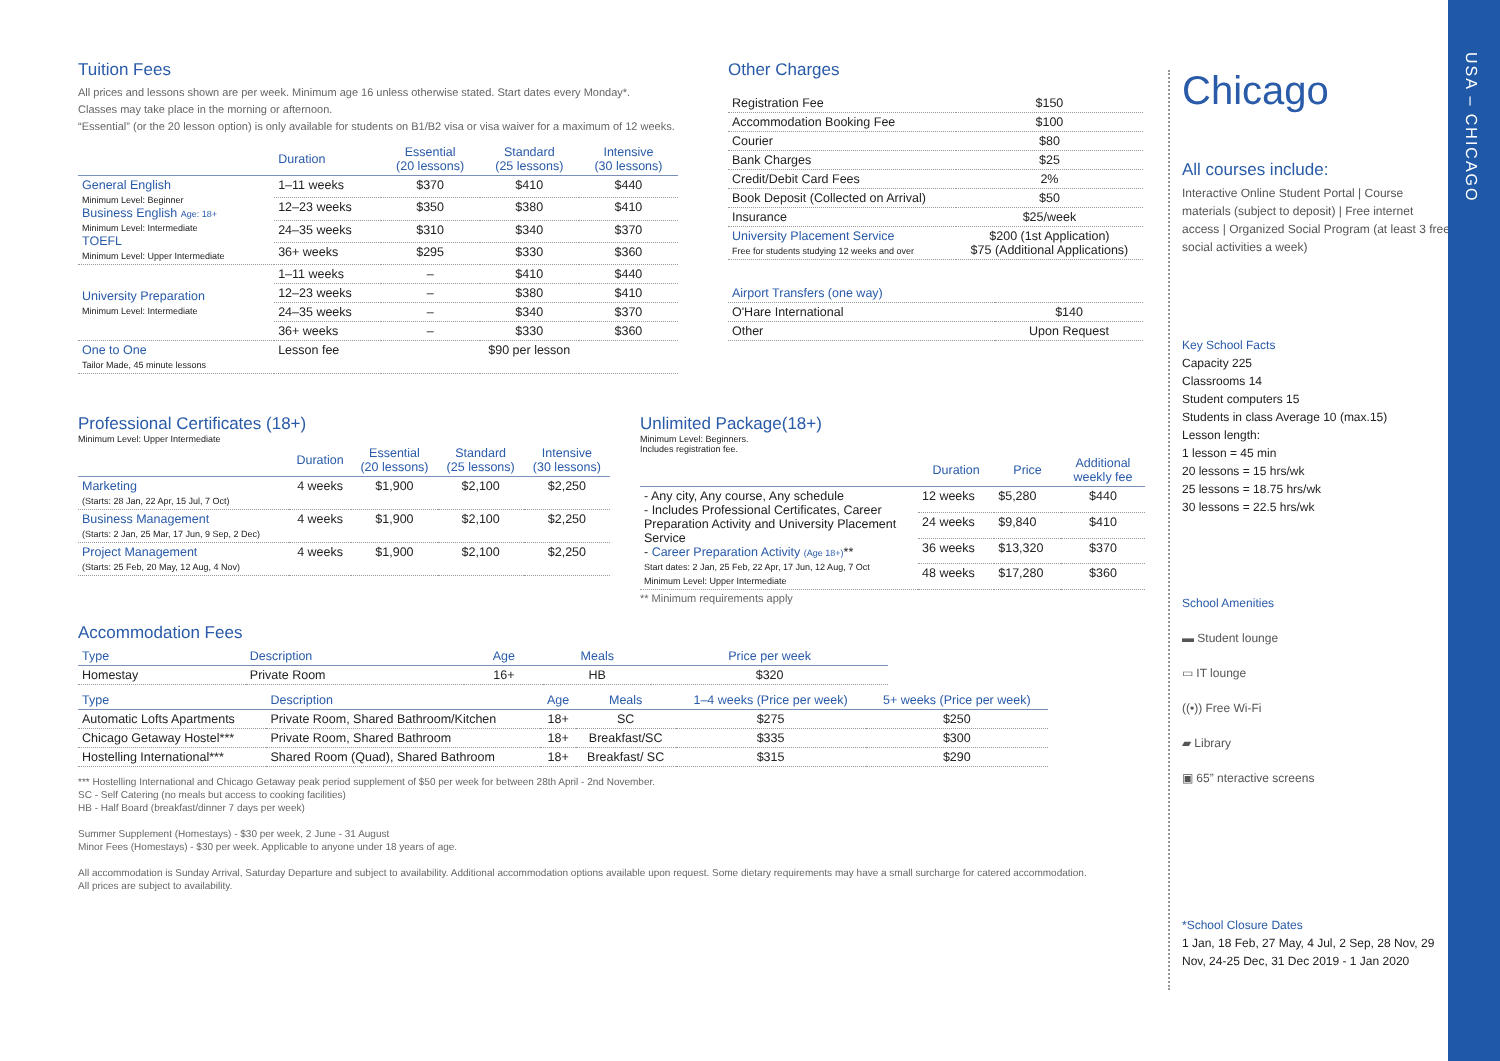Tuition Fees
All prices and lessons shown are per week. Minimum age 16 unless otherwise stated. Start dates every Monday*.
Classes may take place in the morning or afternoon.
“Essential” (or the 20 lesson option) is only available for students on B1/B2 visa or visa waiver for a maximum of 12 weeks.
| | Duration | Essential (20 lessons) | Standard (25 lessons) | Intensive (30 lessons) |
| --- | --- | --- | --- | --- |
| General English Minimum Level: Beginner Business English Age: 18+ Minimum Level: Intermediate TOEFL Minimum Level: Upper Intermediate | 1–11 weeks | $370 | $410 | $440 |
| | 12–23 weeks | $350 | $380 | $410 |
| | 24–35 weeks | $310 | $340 | $370 |
| | 36+ weeks | $295 | $330 | $360 |
| University Preparation Minimum Level: Intermediate | 1–11 weeks | – | $410 | $440 |
| | 12–23 weeks | – | $380 | $410 |
| | 24–35 weeks | – | $340 | $370 |
| | 36+ weeks | – | $330 | $360 |
| One to One Tailor Made, 45 minute lessons | Lesson fee | $90 per lesson | | |
Other Charges
| Registration Fee | $150 |
| Accommodation Booking Fee | $100 |
| Courier | $80 |
| Bank Charges | $25 |
| Credit/Debit Card Fees | 2% |
| Book Deposit (Collected on Arrival) | $50 |
| Insurance | $25/week |
| University Placement Service Free for students studying 12 weeks and over | $200 (1st Application) $75 (Additional Applications) |
| Airport Transfers (one way) | |
| O'Hare International | $140 |
| Other | Upon Request |
Professional Certificates (18+)
Minimum Level: Upper Intermediate
| | Duration | Essential (20 lessons) | Standard (25 lessons) | Intensive (30 lessons) |
| --- | --- | --- | --- | --- |
| Marketing (Starts: 28 Jan, 22 Apr, 15 Jul, 7 Oct) | 4 weeks | $1,900 | $2,100 | $2,250 |
| Business Management (Starts: 2 Jan, 25 Mar, 17 Jun, 9 Sep, 2 Dec) | 4 weeks | $1,900 | $2,100 | $2,250 |
| Project Management (Starts: 25 Feb, 20 May, 12 Aug, 4 Nov) | 4 weeks | $1,900 | $2,100 | $2,250 |
Unlimited Package(18+)
Minimum Level: Beginners.
Includes registration fee.
| | Duration | Price | Additional weekly fee |
| --- | --- | --- | --- |
| - Any city, Any course, Any schedule - Includes Professional Certificates, Career Preparation Activity and University Placement Service - Career Preparation Activity (Age 18+) ** Start dates: 2 Jan, 25 Feb, 22 Apr, 17 Jun, 12 Aug, 7 Oct Minimum Level: Upper Intermediate | 12 weeks | $5,280 | $440 |
| | 24 weeks | $9,840 | $410 |
| | 36 weeks | $13,320 | $370 |
| | 48 weeks | $17,280 | $360 |
** Minimum requirements apply
Accommodation Fees
| Type | Description | Age | Meals | Price per week |
| --- | --- | --- | --- | --- |
| Homestay | Private Room | 16+ | HB | $320 |
| Type | Description | Age | Meals | 1–4 weeks (Price per week) | 5+ weeks (Price per week) |
| --- | --- | --- | --- | --- | --- |
| Automatic Lofts Apartments | Private Room, Shared Bathroom/Kitchen | 18+ | SC | $275 | $250 |
| Chicago Getaway Hostel*** | Private Room, Shared Bathroom | 18+ | Breakfast/SC | $335 | $300 |
| Hostelling International*** | Shared Room (Quad), Shared Bathroom | 18+ | Breakfast/ SC | $315 | $290 |
*** Hostelling International and Chicago Getaway peak period supplement of $50 per week for between 28th April - 2nd November.
SC - Self Catering (no meals but access to cooking facilities)
HB - Half Board (breakfast/dinner 7 days per week)
Summer Supplement (Homestays) - $30 per week, 2 June - 31 August
Minor Fees (Homestays) - $30 per week. Applicable to anyone under 18 years of age.
All accommodation is Sunday Arrival, Saturday Departure and subject to availability. Additional accommodation options available upon request. Some dietary requirements may have a small surcharge for catered accommodation.
All prices are subject to availability.
Chicago
All courses include:
Interactive Online Student Portal | Course materials (subject to deposit) | Free internet access | Organized Social Program (at least 3 free social activities a week)
Key School Facts
Capacity 225
Classrooms 14
Student computers 15
Students in class Average 10 (max.15)
Lesson length:
1 lesson = 45 min
20 lessons = 15 hrs/wk
25 lessons = 18.75 hrs/wk
30 lessons = 22.5 hrs/wk
School Amenities
▬ Student lounge
▭ IT lounge
((•)) Free Wi-Fi
▰ Library
▣ 65” nteractive screens
*School Closure Dates
1 Jan, 18 Feb, 27 May, 4 Jul, 2 Sep, 28 Nov, 29 Nov, 24-25 Dec, 31 Dec 2019 - 1 Jan 2020
USA – CHICAGO